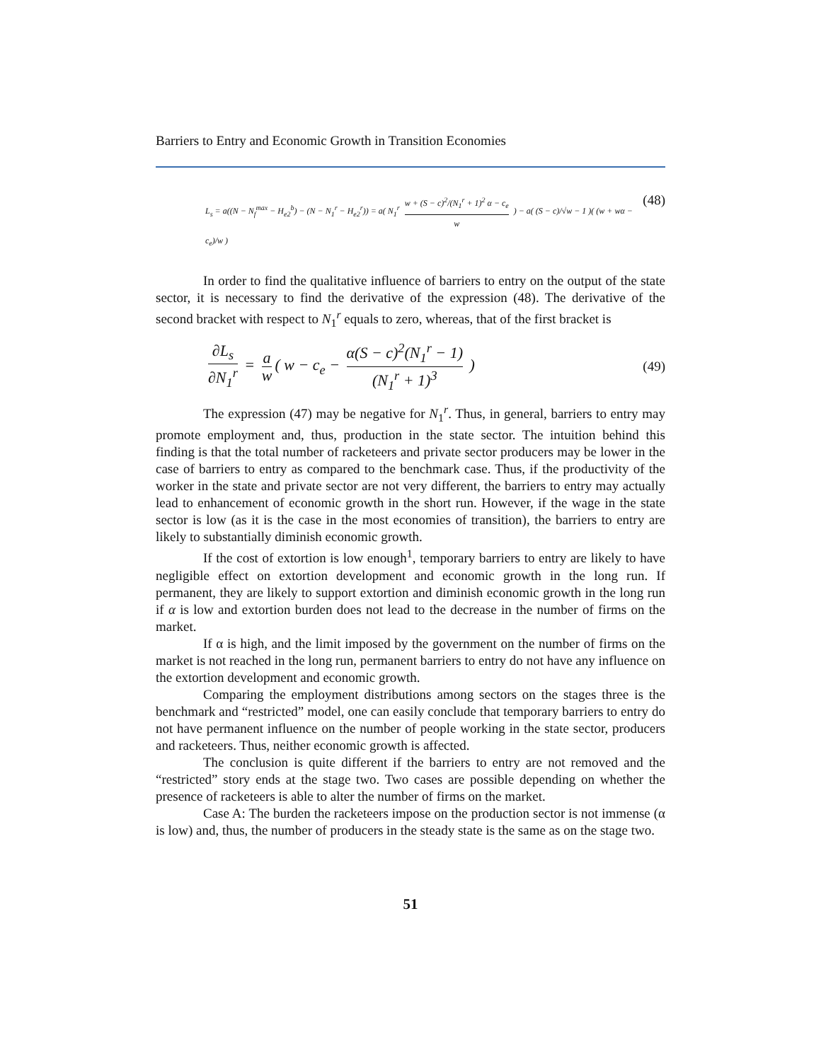Barriers to Entry and Economic Growth in Transition Economies
L<sub>s</sub> = a((N − N<sub>f</sub><sup>max</sup> − H<sub>e2</sub><sup>b</sup>) − (N − N<sub>1</sub><sup>r</sup> − H<sub>e2</sub><sup>r</sup>)) = a( N<sub>1</sub><sup>r</sup> w + (S − c)<sup>2</sup>/(N<sub>1</sub><sup>r</sup> + 1)<sup>2</sup> α − c<sub>e</sub> w ) − a( (S − c)/√w − 1 )( (w + wα − c<sub>e</sub>)/w )
(48)
In order to find the qualitative influence of barriers to entry on the output of the state sector, it is necessary to find the derivative of the expression (48). The derivative of the second bracket with respect to N<sub>1</sub><sup>r</sup> equals to zero, whereas, that of the first bracket is
∂L<sub>s</sub> ∂N<sub>1</sub><sup>r</sup> = a w ( w − c<sub>e</sub> − α(S − c)<sup>2</sup>(N<sub>1</sub><sup>r</sup> − 1) (N<sub>1</sub><sup>r</sup> + 1)<sup>3</sup> )
(49)
The expression (47) may be negative for N<sub>1</sub><sup>r</sup>. Thus, in general, barriers to entry may promote employment and, thus, production in the state sector. The intuition behind this finding is that the total number of racketeers and private sector producers may be lower in the case of barriers to entry as compared to the benchmark case. Thus, if the productivity of the worker in the state and private sector are not very different, the barriers to entry may actually lead to enhancement of economic growth in the short run. However, if the wage in the state sector is low (as it is the case in the most economies of transition), the barriers to entry are likely to substantially diminish economic growth.
If the cost of extortion is low enough<sup>1</sup>, temporary barriers to entry are likely to have negligible effect on extortion development and economic growth in the long run. If permanent, they are likely to support extortion and diminish economic growth in the long run if α is low and extortion burden does not lead to the decrease in the number of firms on the market.
If α is high, and the limit imposed by the government on the number of firms on the market is not reached in the long run, permanent barriers to entry do not have any influence on the extortion development and economic growth.
Comparing the employment distributions among sectors on the stages three is the benchmark and “restricted” model, one can easily conclude that temporary barriers to entry do not have permanent influence on the number of people working in the state sector, producers and racketeers. Thus, neither economic growth is affected.
The conclusion is quite different if the barriers to entry are not removed and the “restricted” story ends at the stage two. Two cases are possible depending on whether the presence of racketeers is able to alter the number of firms on the market.
Case A: The burden the racketeers impose on the production sector is not immense (α is low) and, thus, the number of producers in the steady state is the same as on the stage two.
51